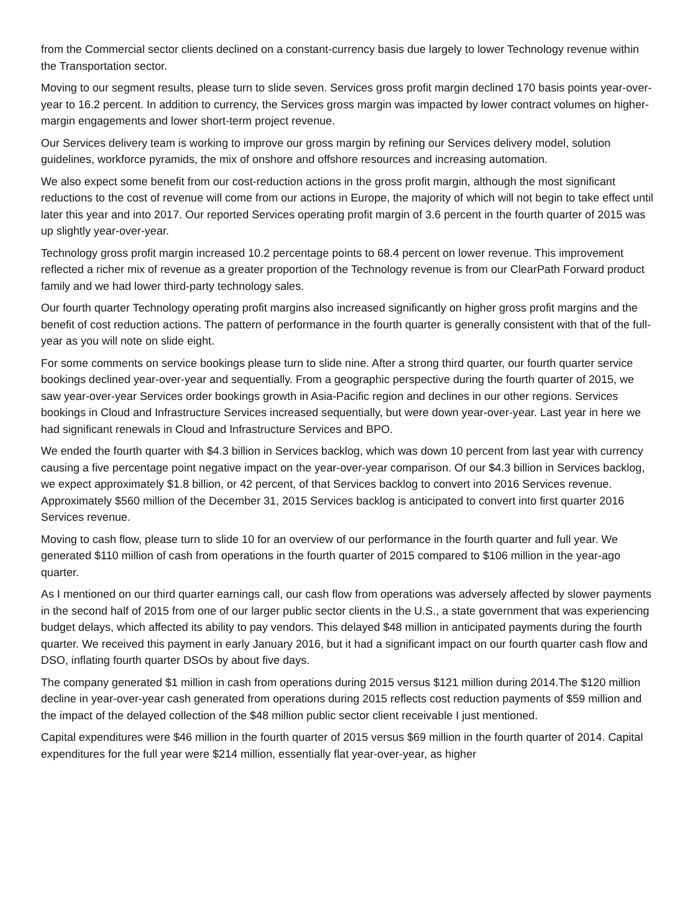from the Commercial sector clients declined on a constant-currency basis due largely to lower Technology revenue within the Transportation sector.
Moving to our segment results, please turn to slide seven. Services gross profit margin declined 170 basis points year-over-year to 16.2 percent. In addition to currency, the Services gross margin was impacted by lower contract volumes on higher-margin engagements and lower short-term project revenue.
Our Services delivery team is working to improve our gross margin by refining our Services delivery model, solution guidelines, workforce pyramids, the mix of onshore and offshore resources and increasing automation.
We also expect some benefit from our cost-reduction actions in the gross profit margin, although the most significant reductions to the cost of revenue will come from our actions in Europe, the majority of which will not begin to take effect until later this year and into 2017. Our reported Services operating profit margin of 3.6 percent in the fourth quarter of 2015 was up slightly year-over-year.
Technology gross profit margin increased 10.2 percentage points to 68.4 percent on lower revenue. This improvement reflected a richer mix of revenue as a greater proportion of the Technology revenue is from our ClearPath Forward product family and we had lower third-party technology sales.
Our fourth quarter Technology operating profit margins also increased significantly on higher gross profit margins and the benefit of cost reduction actions. The pattern of performance in the fourth quarter is generally consistent with that of the full-year as you will note on slide eight.
For some comments on service bookings please turn to slide nine. After a strong third quarter, our fourth quarter service bookings declined year-over-year and sequentially. From a geographic perspective during the fourth quarter of 2015, we saw year-over-year Services order bookings growth in Asia-Pacific region and declines in our other regions. Services bookings in Cloud and Infrastructure Services increased sequentially, but were down year-over-year. Last year in here we had significant renewals in Cloud and Infrastructure Services and BPO.
We ended the fourth quarter with $4.3 billion in Services backlog, which was down 10 percent from last year with currency causing a five percentage point negative impact on the year-over-year comparison. Of our $4.3 billion in Services backlog, we expect approximately $1.8 billion, or 42 percent, of that Services backlog to convert into 2016 Services revenue. Approximately $560 million of the December 31, 2015 Services backlog is anticipated to convert into first quarter 2016 Services revenue.
Moving to cash flow, please turn to slide 10 for an overview of our performance in the fourth quarter and full year. We generated $110 million of cash from operations in the fourth quarter of 2015 compared to $106 million in the year-ago quarter.
As I mentioned on our third quarter earnings call, our cash flow from operations was adversely affected by slower payments in the second half of 2015 from one of our larger public sector clients in the U.S., a state government that was experiencing budget delays, which affected its ability to pay vendors. This delayed $48 million in anticipated payments during the fourth quarter. We received this payment in early January 2016, but it had a significant impact on our fourth quarter cash flow and DSO, inflating fourth quarter DSOs by about five days.
The company generated $1 million in cash from operations during 2015 versus $121 million during 2014.The $120 million decline in year-over-year cash generated from operations during 2015 reflects cost reduction payments of $59 million and the impact of the delayed collection of the $48 million public sector client receivable I just mentioned.
Capital expenditures were $46 million in the fourth quarter of 2015 versus $69 million in the fourth quarter of 2014. Capital expenditures for the full year were $214 million, essentially flat year-over-year, as higher